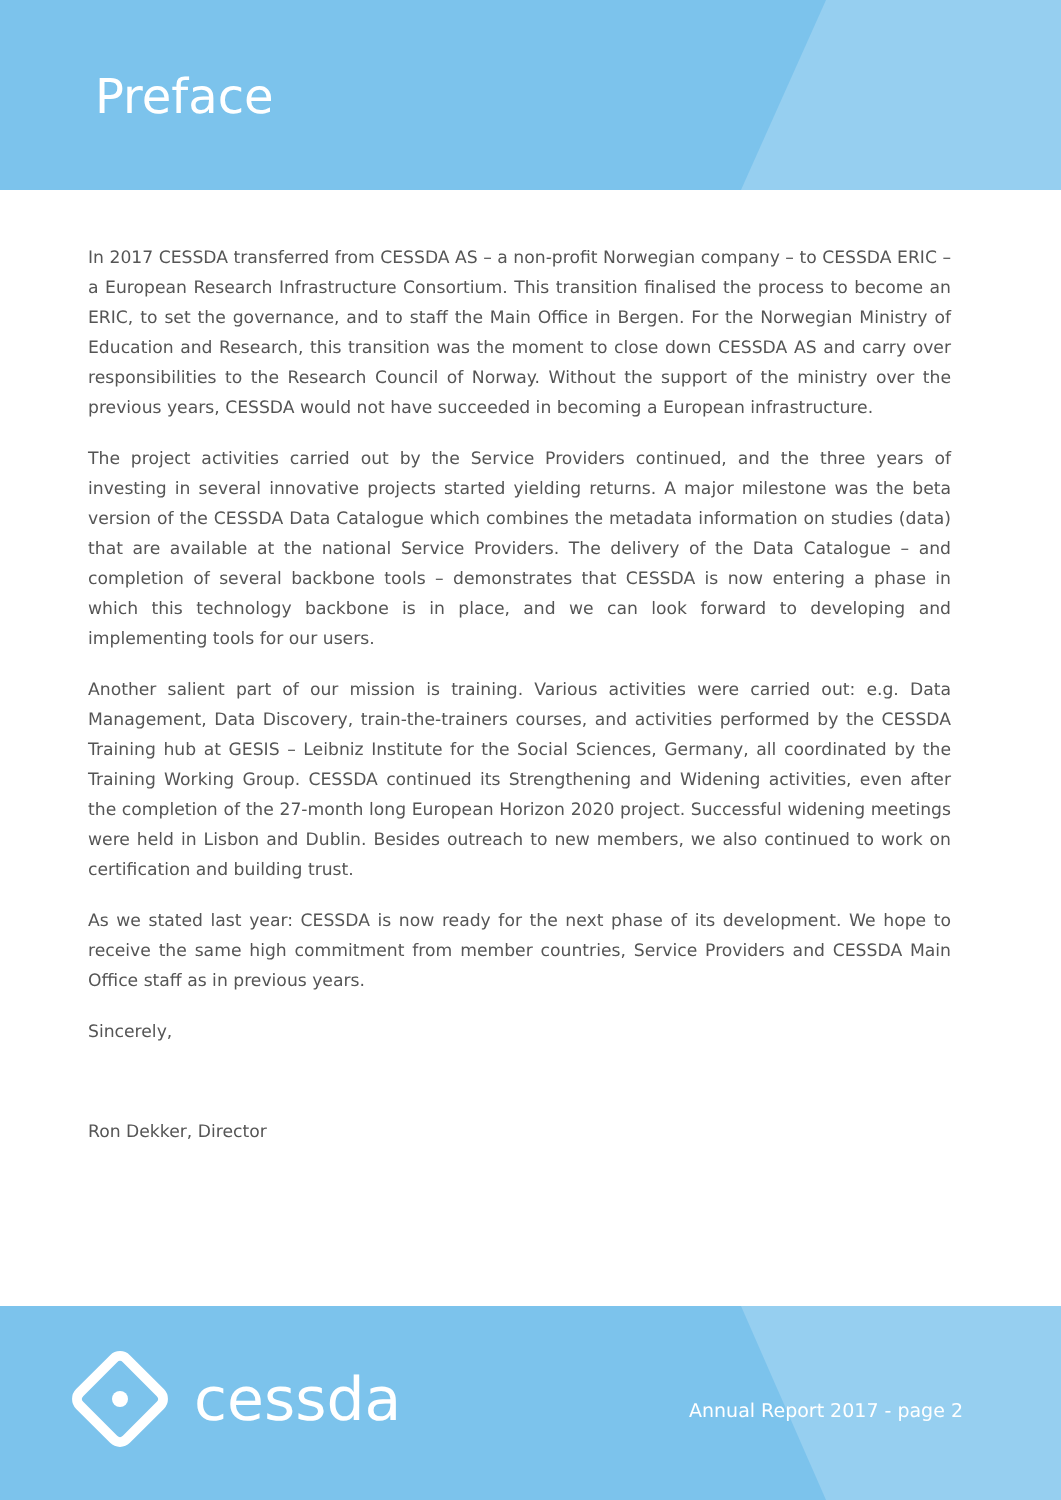Preface
In 2017 CESSDA transferred from CESSDA AS – a non-profit Norwegian company – to CESSDA ERIC – a European Research Infrastructure Consortium. This transition finalised the process to become an ERIC, to set the governance, and to staff the Main Office in Bergen. For the Norwegian Ministry of Education and Research, this transition was the moment to close down CESSDA AS and carry over responsibilities to the Research Council of Norway. Without the support of the ministry over the previous years, CESSDA would not have succeeded in becoming a European infrastructure.
The project activities carried out by the Service Providers continued, and the three years of investing in several innovative projects started yielding returns. A major milestone was the beta version of the CESSDA Data Catalogue which combines the metadata information on studies (data) that are available at the national Service Providers. The delivery of the Data Catalogue – and completion of several backbone tools – demonstrates that CESSDA is now entering a phase in which this technology backbone is in place, and we can look forward to developing and implementing tools for our users.
Another salient part of our mission is training. Various activities were carried out: e.g. Data Management, Data Discovery, train-the-trainers courses, and activities performed by the CESSDA Training hub at GESIS – Leibniz Institute for the Social Sciences, Germany, all coordinated by the Training Working Group. CESSDA continued its Strengthening and Widening activities, even after the completion of the 27-month long European Horizon 2020 project. Successful widening meetings were held in Lisbon and Dublin. Besides outreach to new members, we also continued to work on certification and building trust.
As we stated last year: CESSDA is now ready for the next phase of its development. We hope to receive the same high commitment from member countries, Service Providers and CESSDA Main Office staff as in previous years.
Sincerely,
Ron Dekker, Director
cessda Annual Report 2017 - page 2